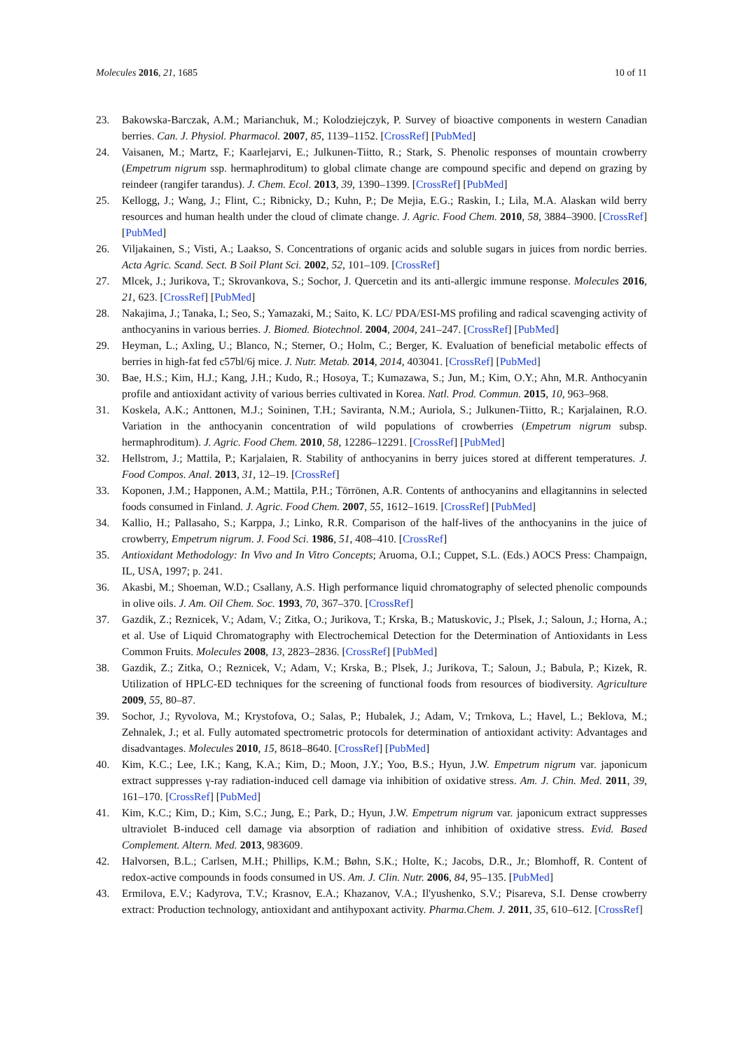Molecules 2016, 21, 1685 10 of 11
23. Bakowska-Barczak, A.M.; Marianchuk, M.; Kolodziejczyk, P. Survey of bioactive components in western Canadian berries. Can. J. Physiol. Pharmacol. 2007, 85, 1139–1152. [CrossRef] [PubMed]
24. Vaisanen, M.; Martz, F.; Kaarlejarvi, E.; Julkunen-Tiitto, R.; Stark, S. Phenolic responses of mountain crowberry (Empetrum nigrum ssp. hermaphroditum) to global climate change are compound specific and depend on grazing by reindeer (rangifer tarandus). J. Chem. Ecol. 2013, 39, 1390–1399. [CrossRef] [PubMed]
25. Kellogg, J.; Wang, J.; Flint, C.; Ribnicky, D.; Kuhn, P.; De Mejia, E.G.; Raskin, I.; Lila, M.A. Alaskan wild berry resources and human health under the cloud of climate change. J. Agric. Food Chem. 2010, 58, 3884–3900. [CrossRef] [PubMed]
26. Viljakainen, S.; Visti, A.; Laakso, S. Concentrations of organic acids and soluble sugars in juices from nordic berries. Acta Agric. Scand. Sect. B Soil Plant Sci. 2002, 52, 101–109. [CrossRef]
27. Mlcek, J.; Jurikova, T.; Skrovankova, S.; Sochor, J. Quercetin and its anti-allergic immune response. Molecules 2016, 21, 623. [CrossRef] [PubMed]
28. Nakajima, J.; Tanaka, I.; Seo, S.; Yamazaki, M.; Saito, K. LC/ PDA/ESI-MS profiling and radical scavenging activity of anthocyanins in various berries. J. Biomed. Biotechnol. 2004, 2004, 241–247. [CrossRef] [PubMed]
29. Heyman, L.; Axling, U.; Blanco, N.; Sterner, O.; Holm, C.; Berger, K. Evaluation of beneficial metabolic effects of berries in high-fat fed c57bl/6j mice. J. Nutr. Metab. 2014, 2014, 403041. [CrossRef] [PubMed]
30. Bae, H.S.; Kim, H.J.; Kang, J.H.; Kudo, R.; Hosoya, T.; Kumazawa, S.; Jun, M.; Kim, O.Y.; Ahn, M.R. Anthocyanin profile and antioxidant activity of various berries cultivated in Korea. Natl. Prod. Commun. 2015, 10, 963–968.
31. Koskela, A.K.; Anttonen, M.J.; Soininen, T.H.; Saviranta, N.M.; Auriola, S.; Julkunen-Tiitto, R.; Karjalainen, R.O. Variation in the anthocyanin concentration of wild populations of crowberries (Empetrum nigrum subsp. hermaphroditum). J. Agric. Food Chem. 2010, 58, 12286–12291. [CrossRef] [PubMed]
32. Hellstrom, J.; Mattila, P.; Karjalaien, R. Stability of anthocyanins in berry juices stored at different temperatures. J. Food Compos. Anal. 2013, 31, 12–19. [CrossRef]
33. Koponen, J.M.; Happonen, A.M.; Mattila, P.H.; Törrönen, A.R. Contents of anthocyanins and ellagitannins in selected foods consumed in Finland. J. Agric. Food Chem. 2007, 55, 1612–1619. [CrossRef] [PubMed]
34. Kallio, H.; Pallasaho, S.; Karppa, J.; Linko, R.R. Comparison of the half-lives of the anthocyanins in the juice of crowberry, Empetrum nigrum. J. Food Sci. 1986, 51, 408–410. [CrossRef]
35. Antioxidant Methodology: In Vivo and In Vitro Concepts; Aruoma, O.I.; Cuppet, S.L. (Eds.) AOCS Press: Champaign, IL, USA, 1997; p. 241.
36. Akasbi, M.; Shoeman, W.D.; Csallany, A.S. High performance liquid chromatography of selected phenolic compounds in olive oils. J. Am. Oil Chem. Soc. 1993, 70, 367–370. [CrossRef]
37. Gazdik, Z.; Reznicek, V.; Adam, V.; Zitka, O.; Jurikova, T.; Krska, B.; Matuskovic, J.; Plsek, J.; Saloun, J.; Horna, A.; et al. Use of Liquid Chromatography with Electrochemical Detection for the Determination of Antioxidants in Less Common Fruits. Molecules 2008, 13, 2823–2836. [CrossRef] [PubMed]
38. Gazdik, Z.; Zitka, O.; Reznicek, V.; Adam, V.; Krska, B.; Plsek, J.; Jurikova, T.; Saloun, J.; Babula, P.; Kizek, R. Utilization of HPLC-ED techniques for the screening of functional foods from resources of biodiversity. Agriculture 2009, 55, 80–87.
39. Sochor, J.; Ryvolova, M.; Krystofova, O.; Salas, P.; Hubalek, J.; Adam, V.; Trnkova, L.; Havel, L.; Beklova, M.; Zehnalek, J.; et al. Fully automated spectrometric protocols for determination of antioxidant activity: Advantages and disadvantages. Molecules 2010, 15, 8618–8640. [CrossRef] [PubMed]
40. Kim, K.C.; Lee, I.K.; Kang, K.A.; Kim, D.; Moon, J.Y.; Yoo, B.S.; Hyun, J.W. Empetrum nigrum var. japonicum extract suppresses γ-ray radiation-induced cell damage via inhibition of oxidative stress. Am. J. Chin. Med. 2011, 39, 161–170. [CrossRef] [PubMed]
41. Kim, K.C.; Kim, D.; Kim, S.C.; Jung, E.; Park, D.; Hyun, J.W. Empetrum nigrum var. japonicum extract suppresses ultraviolet B-induced cell damage via absorption of radiation and inhibition of oxidative stress. Evid. Based Complement. Altern. Med. 2013, 983609.
42. Halvorsen, B.L.; Carlsen, M.H.; Phillips, K.M.; Bøhn, S.K.; Holte, K.; Jacobs, D.R., Jr.; Blomhoff, R. Content of redox-active compounds in foods consumed in US. Am. J. Clin. Nutr. 2006, 84, 95–135. [PubMed]
43. Ermilova, E.V.; Kadyrova, T.V.; Krasnov, E.A.; Khazanov, V.A.; Il'yushenko, S.V.; Pisareva, S.I. Dense crowberry extract: Production technology, antioxidant and antihypoxant activity. Pharma.Chem. J. 2011, 35, 610–612. [CrossRef]